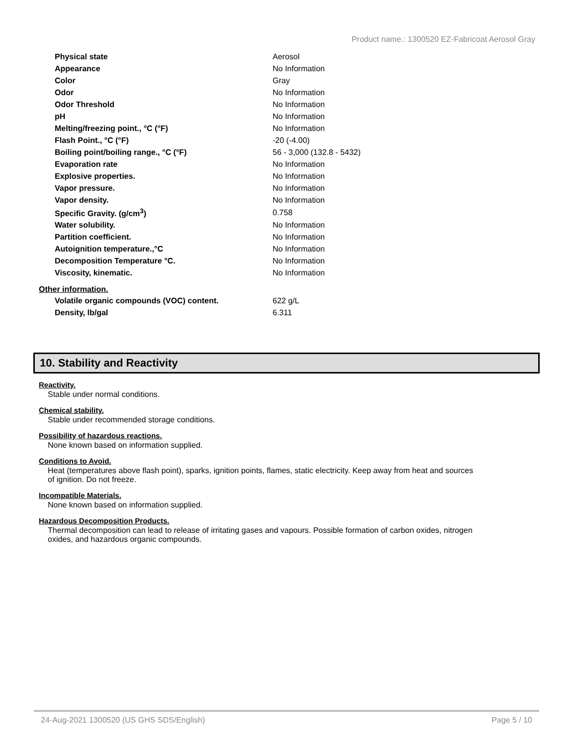Product name.: 1300520 EZ-Fabricoat Aerosol Gray
| Physical state | Aerosol |
| Appearance | No Information |
| Color | Gray |
| Odor | No Information |
| Odor Threshold | No Information |
| pH | No Information |
| Melting/freezing point., °C (°F) | No Information |
| Flash Point., °C (°F) | -20 (-4.00) |
| Boiling point/boiling range., °C (°F) | 56 - 3,000 (132.8 - 5432) |
| Evaporation rate | No Information |
| Explosive properties. | No Information |
| Vapor pressure. | No Information |
| Vapor density. | No Information |
| Specific Gravity. (g/cm<sup>3</sup>) | 0.758 |
| Water solubility. | No Information |
| Partition coefficient. | No Information |
| Autoignition temperature.,°C | No Information |
| Decomposition Temperature °C. | No Information |
| Viscosity, kinematic. | No Information |
Other information.
| Volatile organic compounds (VOC) content. | 622 g/L |
| Density, lb/gal | 6.311 |
10. Stability and Reactivity
Reactivity.
Stable under normal conditions.
Chemical stability.
Stable under recommended storage conditions.
Possibility of hazardous reactions.
None known based on information supplied.
Conditions to Avoid.
Heat (temperatures above flash point), sparks, ignition points, flames, static electricity. Keep away from heat and sources of ignition. Do not freeze.
Incompatible Materials.
None known based on information supplied.
Hazardous Decomposition Products.
Thermal decomposition can lead to release of irritating gases and vapours. Possible formation of carbon oxides, nitrogen oxides, and hazardous organic compounds.
24-Aug-2021 1300520 (US GHS SDS/English) Page 5 / 10